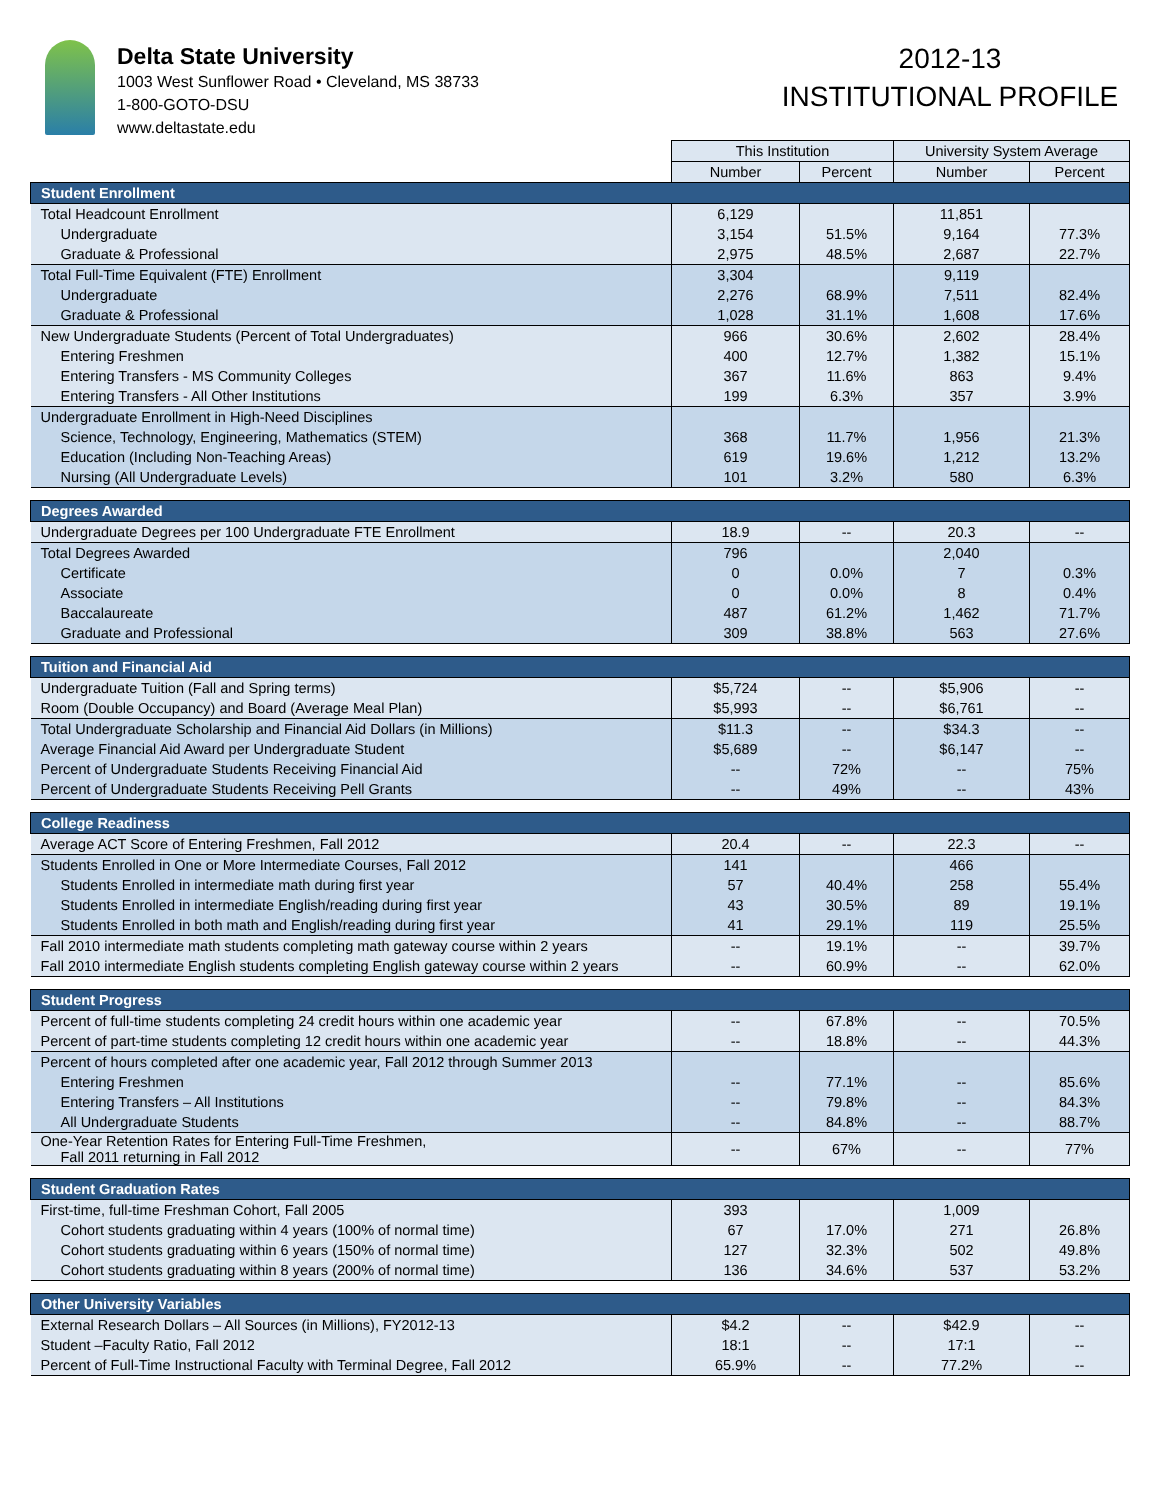Delta State University
1003 West Sunflower Road • Cleveland, MS 38733
1-800-GOTO-DSU
www.deltastate.edu
2012-13
INSTITUTIONAL PROFILE
| | This Institution | | University System Average | |
| | Number | Percent | Number | Percent |
| Student Enrollment | | | | |
| Total Headcount Enrollment | 6,129 | | 11,851 | |
| Undergraduate | 3,154 | 51.5% | 9,164 | 77.3% |
| Graduate & Professional | 2,975 | 48.5% | 2,687 | 22.7% |
| Total Full-Time Equivalent (FTE) Enrollment | 3,304 | | 9,119 | |
| Undergraduate | 2,276 | 68.9% | 7,511 | 82.4% |
| Graduate & Professional | 1,028 | 31.1% | 1,608 | 17.6% |
| New Undergraduate Students (Percent of Total Undergraduates) | 966 | 30.6% | 2,602 | 28.4% |
| Entering Freshmen | 400 | 12.7% | 1,382 | 15.1% |
| Entering Transfers - MS Community Colleges | 367 | 11.6% | 863 | 9.4% |
| Entering Transfers - All Other Institutions | 199 | 6.3% | 357 | 3.9% |
| Undergraduate Enrollment in High-Need Disciplines | | | | |
| Science, Technology, Engineering, Mathematics (STEM) | 368 | 11.7% | 1,956 | 21.3% |
| Education (Including Non-Teaching Areas) | 619 | 19.6% | 1,212 | 13.2% |
| Nursing (All Undergraduate Levels) | 101 | 3.2% | 580 | 6.3% |
| Degrees Awarded | | | | |
| Undergraduate Degrees per 100 Undergraduate FTE Enrollment | 18.9 | -- | 20.3 | -- |
| Total Degrees Awarded | 796 | | 2,040 | |
| Certificate | 0 | 0.0% | 7 | 0.3% |
| Associate | 0 | 0.0% | 8 | 0.4% |
| Baccalaureate | 487 | 61.2% | 1,462 | 71.7% |
| Graduate and Professional | 309 | 38.8% | 563 | 27.6% |
| Tuition and Financial Aid | | | | |
| Undergraduate Tuition (Fall and Spring terms) | $5,724 | -- | $5,906 | -- |
| Room (Double Occupancy) and Board (Average Meal Plan) | $5,993 | -- | $6,761 | -- |
| Total Undergraduate Scholarship and Financial Aid Dollars (in Millions) | $11.3 | -- | $34.3 | -- |
| Average Financial Aid Award per Undergraduate Student | $5,689 | -- | $6,147 | -- |
| Percent of Undergraduate Students Receiving Financial Aid | -- | 72% | -- | 75% |
| Percent of Undergraduate Students Receiving Pell Grants | -- | 49% | -- | 43% |
| College Readiness | | | | |
| Average ACT Score of Entering Freshmen, Fall 2012 | 20.4 | -- | 22.3 | -- |
| Students Enrolled in One or More Intermediate Courses, Fall 2012 | 141 | | 466 | |
| Students Enrolled in intermediate math during first year | 57 | 40.4% | 258 | 55.4% |
| Students Enrolled in intermediate English/reading during first year | 43 | 30.5% | 89 | 19.1% |
| Students Enrolled in both math and English/reading during first year | 41 | 29.1% | 119 | 25.5% |
| Fall 2010 intermediate math students completing math gateway course within 2 years | -- | 19.1% | -- | 39.7% |
| Fall 2010 intermediate English students completing English gateway course within 2 years | -- | 60.9% | -- | 62.0% |
| Student Progress | | | | |
| Percent of full-time students completing 24 credit hours within one academic year | -- | 67.8% | -- | 70.5% |
| Percent of part-time students completing 12 credit hours within one academic year | -- | 18.8% | -- | 44.3% |
| Percent of hours completed after one academic year, Fall 2012 through Summer 2013 | | | | |
| Entering Freshmen | -- | 77.1% | -- | 85.6% |
| Entering Transfers – All Institutions | -- | 79.8% | -- | 84.3% |
| All Undergraduate Students | -- | 84.8% | -- | 88.7% |
| One-Year Retention Rates for Entering Full-Time Freshmen, Fall 2011 returning in Fall 2012 | -- | 67% | -- | 77% |
| Student Graduation Rates | | | | |
| First-time, full-time Freshman Cohort, Fall 2005 | 393 | | 1,009 | |
| Cohort students graduating within 4 years (100% of normal time) | 67 | 17.0% | 271 | 26.8% |
| Cohort students graduating within 6 years (150% of normal time) | 127 | 32.3% | 502 | 49.8% |
| Cohort students graduating within 8 years (200% of normal time) | 136 | 34.6% | 537 | 53.2% |
| Other University Variables | | | | |
| External Research Dollars – All Sources (in Millions), FY2012-13 | $4.2 | -- | $42.9 | -- |
| Student –Faculty Ratio, Fall 2012 | 18:1 | -- | 17:1 | -- |
| Percent of Full-Time Instructional Faculty with Terminal Degree, Fall 2012 | 65.9% | -- | 77.2% | -- |